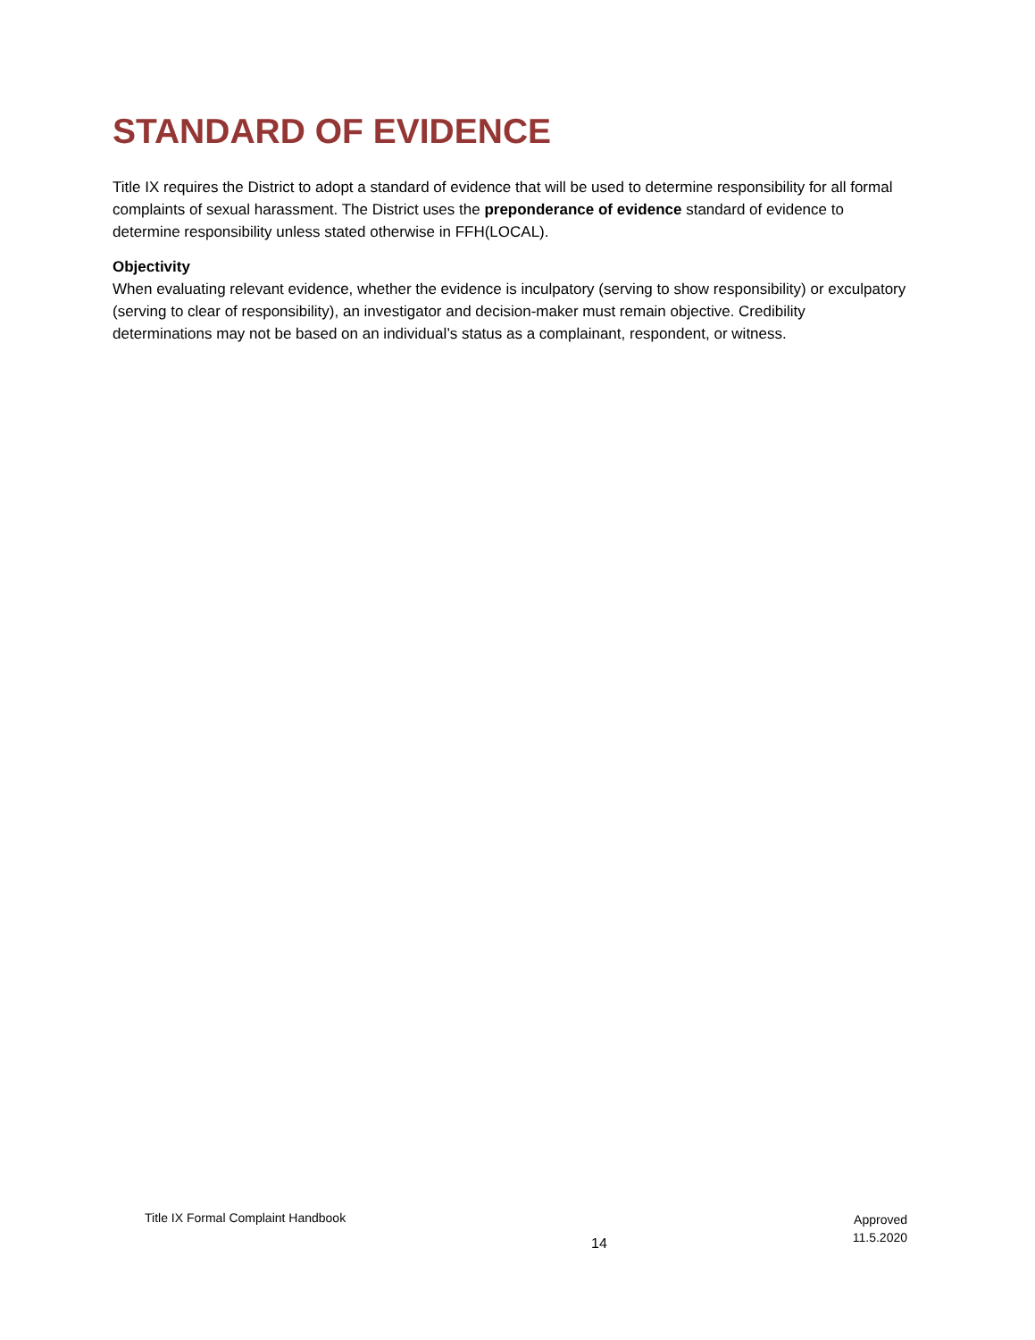STANDARD OF EVIDENCE
Title IX requires the District to adopt a standard of evidence that will be used to determine responsibility for all formal complaints of sexual harassment. The District uses the preponderance of evidence standard of evidence to determine responsibility unless stated otherwise in FFH(LOCAL).
Objectivity
When evaluating relevant evidence, whether the evidence is inculpatory (serving to show responsibility) or exculpatory (serving to clear of responsibility), an investigator and decision-maker must remain objective. Credibility determinations may not be based on an individual’s status as a complainant, respondent, or witness.
Title IX Formal Complaint Handbook
14
Approved
11.5.2020